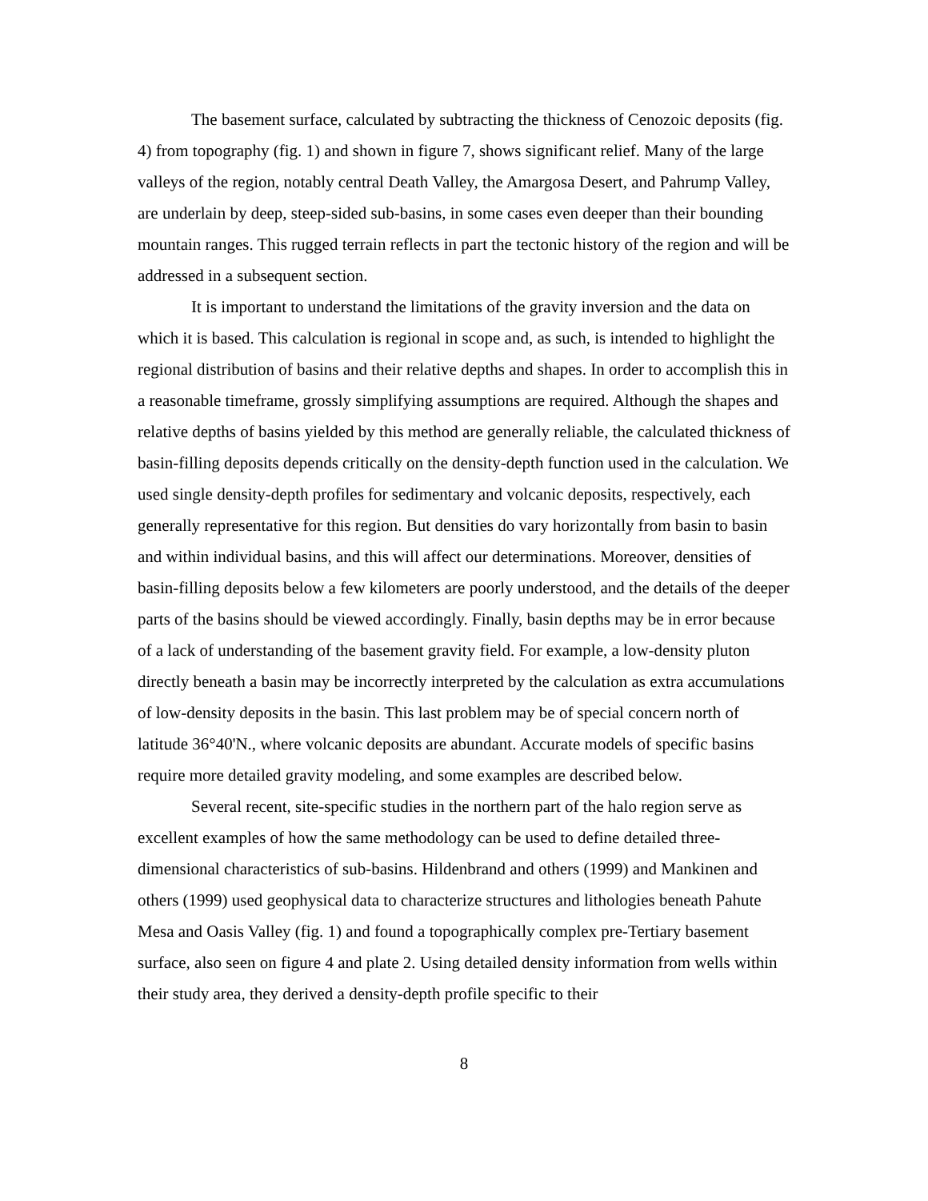The basement surface, calculated by subtracting the thickness of Cenozoic deposits (fig. 4) from topography (fig. 1) and shown in figure 7, shows significant relief. Many of the large valleys of the region, notably central Death Valley, the Amargosa Desert, and Pahrump Valley, are underlain by deep, steep-sided sub-basins, in some cases even deeper than their bounding mountain ranges. This rugged terrain reflects in part the tectonic history of the region and will be addressed in a subsequent section.
It is important to understand the limitations of the gravity inversion and the data on which it is based. This calculation is regional in scope and, as such, is intended to highlight the regional distribution of basins and their relative depths and shapes. In order to accomplish this in a reasonable timeframe, grossly simplifying assumptions are required. Although the shapes and relative depths of basins yielded by this method are generally reliable, the calculated thickness of basin-filling deposits depends critically on the density-depth function used in the calculation. We used single density-depth profiles for sedimentary and volcanic deposits, respectively, each generally representative for this region. But densities do vary horizontally from basin to basin and within individual basins, and this will affect our determinations. Moreover, densities of basin-filling deposits below a few kilometers are poorly understood, and the details of the deeper parts of the basins should be viewed accordingly. Finally, basin depths may be in error because of a lack of understanding of the basement gravity field. For example, a low-density pluton directly beneath a basin may be incorrectly interpreted by the calculation as extra accumulations of low-density deposits in the basin. This last problem may be of special concern north of latitude 36°40'N., where volcanic deposits are abundant. Accurate models of specific basins require more detailed gravity modeling, and some examples are described below.
Several recent, site-specific studies in the northern part of the halo region serve as excellent examples of how the same methodology can be used to define detailed three-dimensional characteristics of sub-basins. Hildenbrand and others (1999) and Mankinen and others (1999) used geophysical data to characterize structures and lithologies beneath Pahute Mesa and Oasis Valley (fig. 1) and found a topographically complex pre-Tertiary basement surface, also seen on figure 4 and plate 2. Using detailed density information from wells within their study area, they derived a density-depth profile specific to their
8